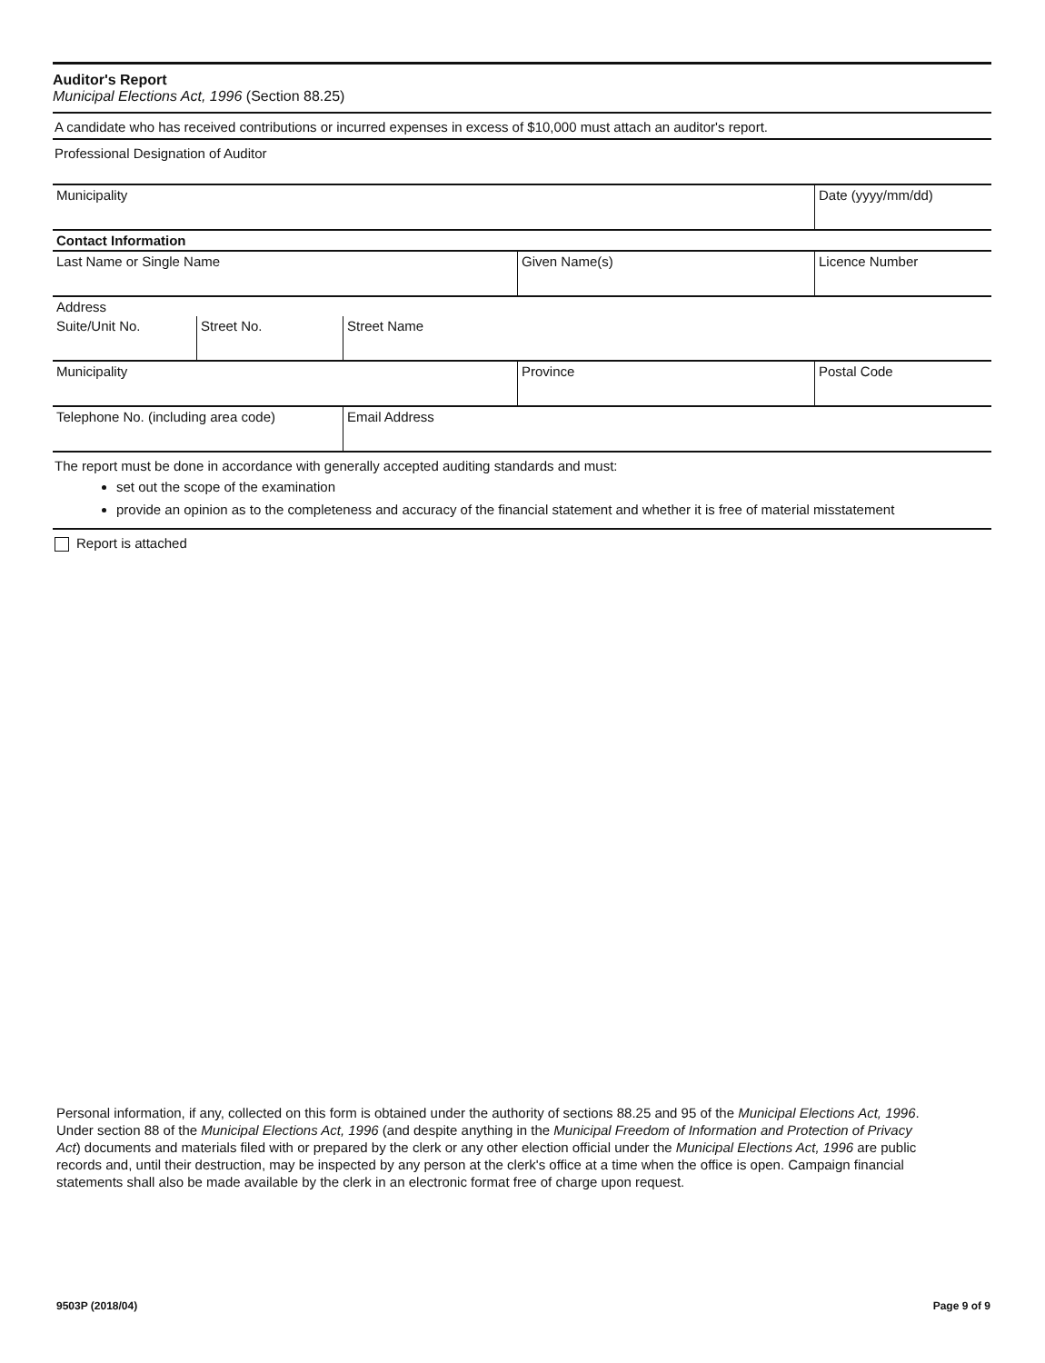Auditor's Report
Municipal Elections Act, 1996 (Section 88.25)
A candidate who has received contributions or incurred expenses in excess of $10,000 must attach an auditor's report.
Professional Designation of Auditor
| Municipality | | | | Date (yyyy/mm/dd) |
| Contact Information | | | | |
| Last Name or Single Name | | | Given Name(s) | Licence Number |
| Address | | | | |
| Suite/Unit No. | Street No. | Street Name | | |
| Municipality | | | Province | Postal Code |
| Telephone No. (including area code) | | Email Address | | |
The report must be done in accordance with generally accepted auditing standards and must:
set out the scope of the examination
provide an opinion as to the completeness and accuracy of the financial statement and whether it is free of material misstatement
Report is attached
Personal information, if any, collected on this form is obtained under the authority of sections 88.25 and 95 of the Municipal Elections Act, 1996. Under section 88 of the Municipal Elections Act, 1996 (and despite anything in the Municipal Freedom of Information and Protection of Privacy Act) documents and materials filed with or prepared by the clerk or any other election official under the Municipal Elections Act, 1996 are public records and, until their destruction, may be inspected by any person at the clerk's office at a time when the office is open. Campaign financial statements shall also be made available by the clerk in an electronic format free of charge upon request.
9503P (2018/04) Page 9 of 9